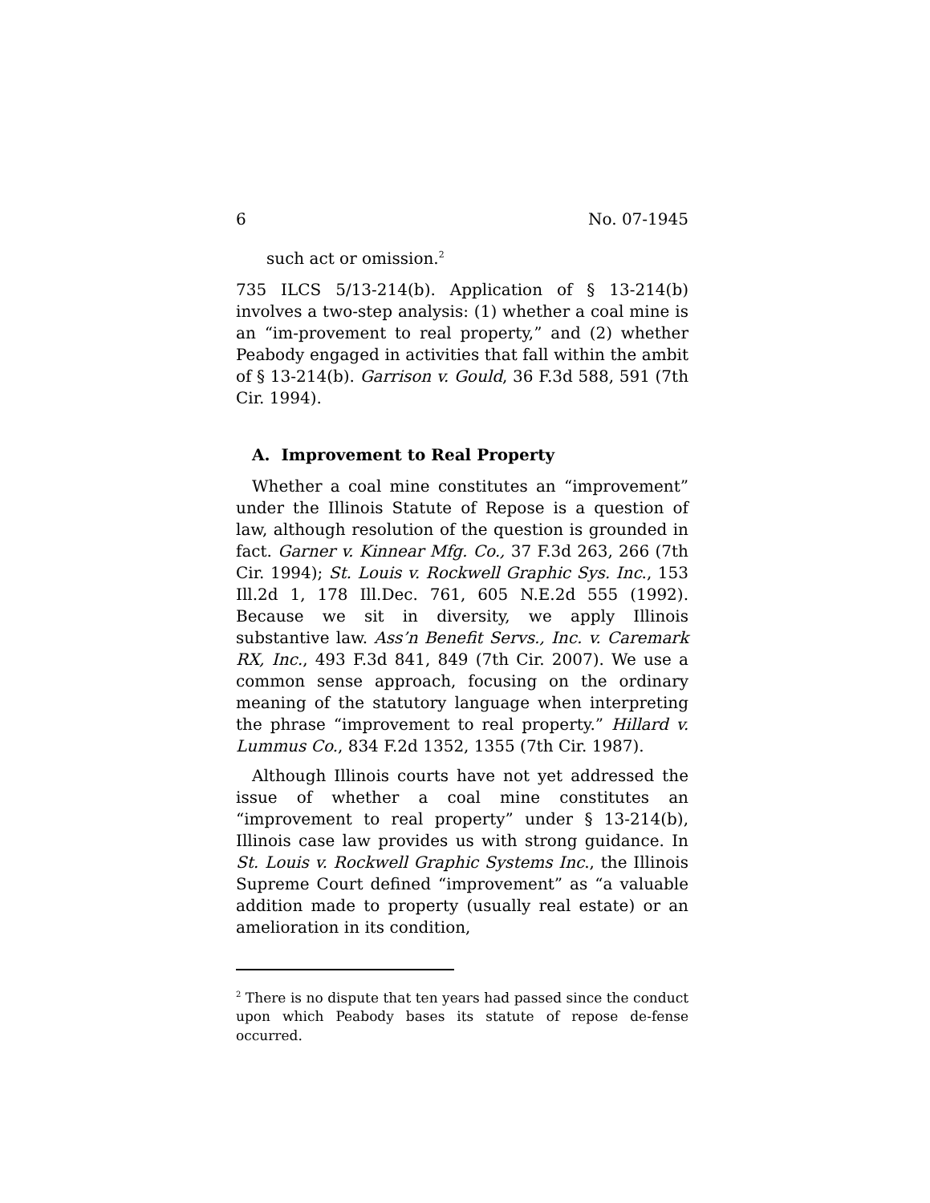6 No. 07-1945
such act or omission.<sup>2</sup>
735 ILCS 5/13-214(b). Application of § 13-214(b) involves a two-step analysis: (1) whether a coal mine is an “im-provement to real property,” and (2) whether Peabody engaged in activities that fall within the ambit of § 13-214(b). Garrison v. Gould, 36 F.3d 588, 591 (7th Cir. 1994).
A. Improvement to Real Property
Whether a coal mine constitutes an “improvement” under the Illinois Statute of Repose is a question of law, although resolution of the question is grounded in fact. Garner v. Kinnear Mfg. Co., 37 F.3d 263, 266 (7th Cir. 1994); St. Louis v. Rockwell Graphic Sys. Inc., 153 Ill.2d 1, 178 Ill.Dec. 761, 605 N.E.2d 555 (1992). Because we sit in diversity, we apply Illinois substantive law. Ass’n Benefit Servs., Inc. v. Caremark RX, Inc., 493 F.3d 841, 849 (7th Cir. 2007). We use a common sense approach, focusing on the ordinary meaning of the statutory language when interpreting the phrase “improvement to real property.” Hillard v. Lummus Co., 834 F.2d 1352, 1355 (7th Cir. 1987).
Although Illinois courts have not yet addressed the issue of whether a coal mine constitutes an “improvement to real property” under § 13-214(b), Illinois case law provides us with strong guidance. In St. Louis v. Rockwell Graphic Systems Inc., the Illinois Supreme Court defined “improvement” as “a valuable addition made to property (usually real estate) or an amelioration in its condition,
<sup>2</sup> There is no dispute that ten years had passed since the conduct upon which Peabody bases its statute of repose de-fense occurred.